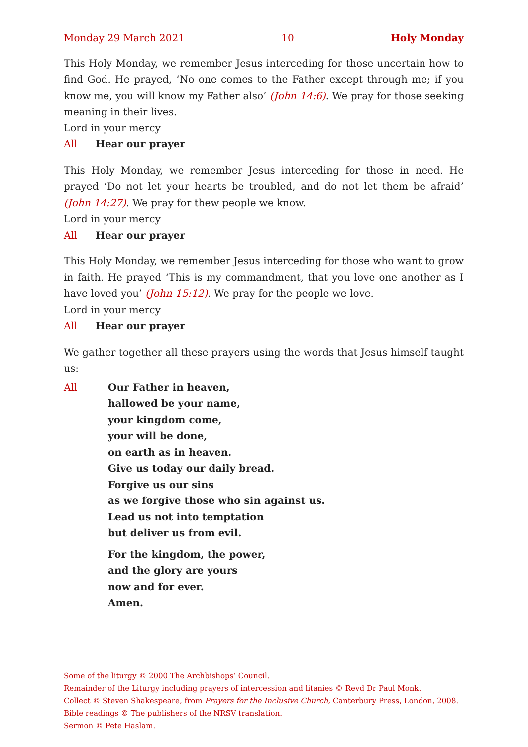Monday 29 March 2021 10 Holy Monday
This Holy Monday, we remember Jesus interceding for those uncertain how to find God. He prayed, ‘No one comes to the Father except through me; if you know me, you will know my Father also’ (John 14:6). We pray for those seeking meaning in their lives.
Lord in your mercy
All Hear our prayer
This Holy Monday, we remember Jesus interceding for those in need. He prayed ‘Do not let your hearts be troubled, and do not let them be afraid’ (John 14:27). We pray for thew people we know.
Lord in your mercy
All Hear our prayer
This Holy Monday, we remember Jesus interceding for those who want to grow in faith. He prayed ‘This is my commandment, that you love one another as I have loved you’ (John 15:12). We pray for the people we love.
Lord in your mercy
All Hear our prayer
We gather together all these prayers using the words that Jesus himself taught us:
All Our Father in heaven,
hallowed be your name,
your kingdom come,
your will be done,
on earth as in heaven.
Give us today our daily bread.
Forgive us our sins
as we forgive those who sin against us.
Lead us not into temptation
but deliver us from evil.
For the kingdom, the power,
and the glory are yours
now and for ever.
Amen.
Some of the liturgy © 2000 The Archbishops’ Council.
Remainder of the Liturgy including prayers of intercession and litanies © Revd Dr Paul Monk.
Collect © Steven Shakespeare, from Prayers for the Inclusive Church, Canterbury Press, London, 2008.
Bible readings © The publishers of the NRSV translation.
Sermon © Pete Haslam.